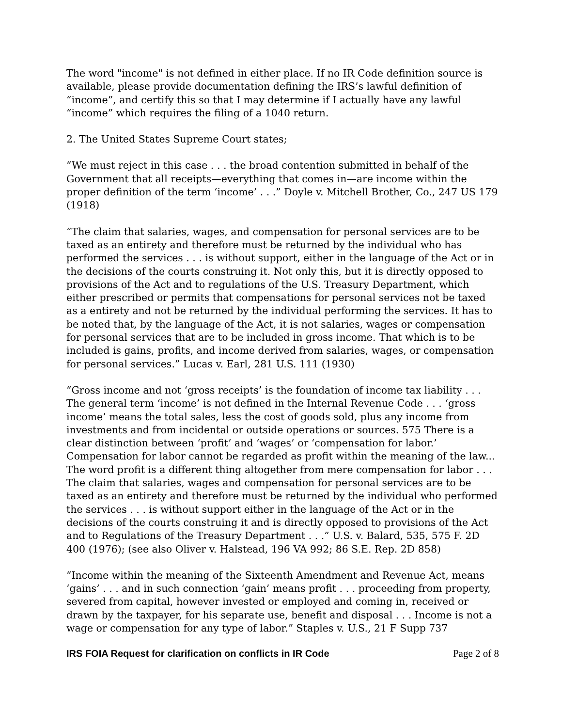The word "income" is not defined in either place. If no IR Code definition source is available, please provide documentation defining the IRS’s lawful definition of “income”, and certify this so that I may determine if I actually have any lawful “income” which requires the filing of a 1040 return.
2. The United States Supreme Court states;
“We must reject in this case . . . the broad contention submitted in behalf of the Government that all receipts—everything that comes in—are income within the proper definition of the term ‘income’ . . .” Doyle v. Mitchell Brother, Co., 247 US 179 (1918)
“The claim that salaries, wages, and compensation for personal services are to be taxed as an entirety and therefore must be returned by the individual who has performed the services . . . is without support, either in the language of the Act or in the decisions of the courts construing it. Not only this, but it is directly opposed to provisions of the Act and to regulations of the U.S. Treasury Department, which either prescribed or permits that compensations for personal services not be taxed as a entirety and not be returned by the individual performing the services. It has to be noted that, by the language of the Act, it is not salaries, wages or compensation for personal services that are to be included in gross income. That which is to be included is gains, profits, and income derived from salaries, wages, or compensation for personal services.” Lucas v. Earl, 281 U.S. 111 (1930)
“Gross income and not ‘gross receipts’ is the foundation of income tax liability . . . The general term ‘income’ is not defined in the Internal Revenue Code . . . ‘gross income’ means the total sales, less the cost of goods sold, plus any income from investments and from incidental or outside operations or sources. 575 There is a clear distinction between ‘profit’ and ‘wages’ or ‘compensation for labor.’ Compensation for labor cannot be regarded as profit within the meaning of the law... The word profit is a different thing altogether from mere compensation for labor . . . The claim that salaries, wages and compensation for personal services are to be taxed as an entirety and therefore must be returned by the individual who performed the services . . . is without support either in the language of the Act or in the decisions of the courts construing it and is directly opposed to provisions of the Act and to Regulations of the Treasury Department . . .” U.S. v. Balard, 535, 575 F. 2D 400 (1976); (see also Oliver v. Halstead, 196 VA 992; 86 S.E. Rep. 2D 858)
“Income within the meaning of the Sixteenth Amendment and Revenue Act, means ‘gains’ . . . and in such connection ‘gain’ means profit . . . proceeding from property, severed from capital, however invested or employed and coming in, received or drawn by the taxpayer, for his separate use, benefit and disposal . . . Income is not a wage or compensation for any type of labor.” Staples v. U.S., 21 F Supp 737
IRS FOIA Request for clarification on conflicts in IR Code Page 2 of 8